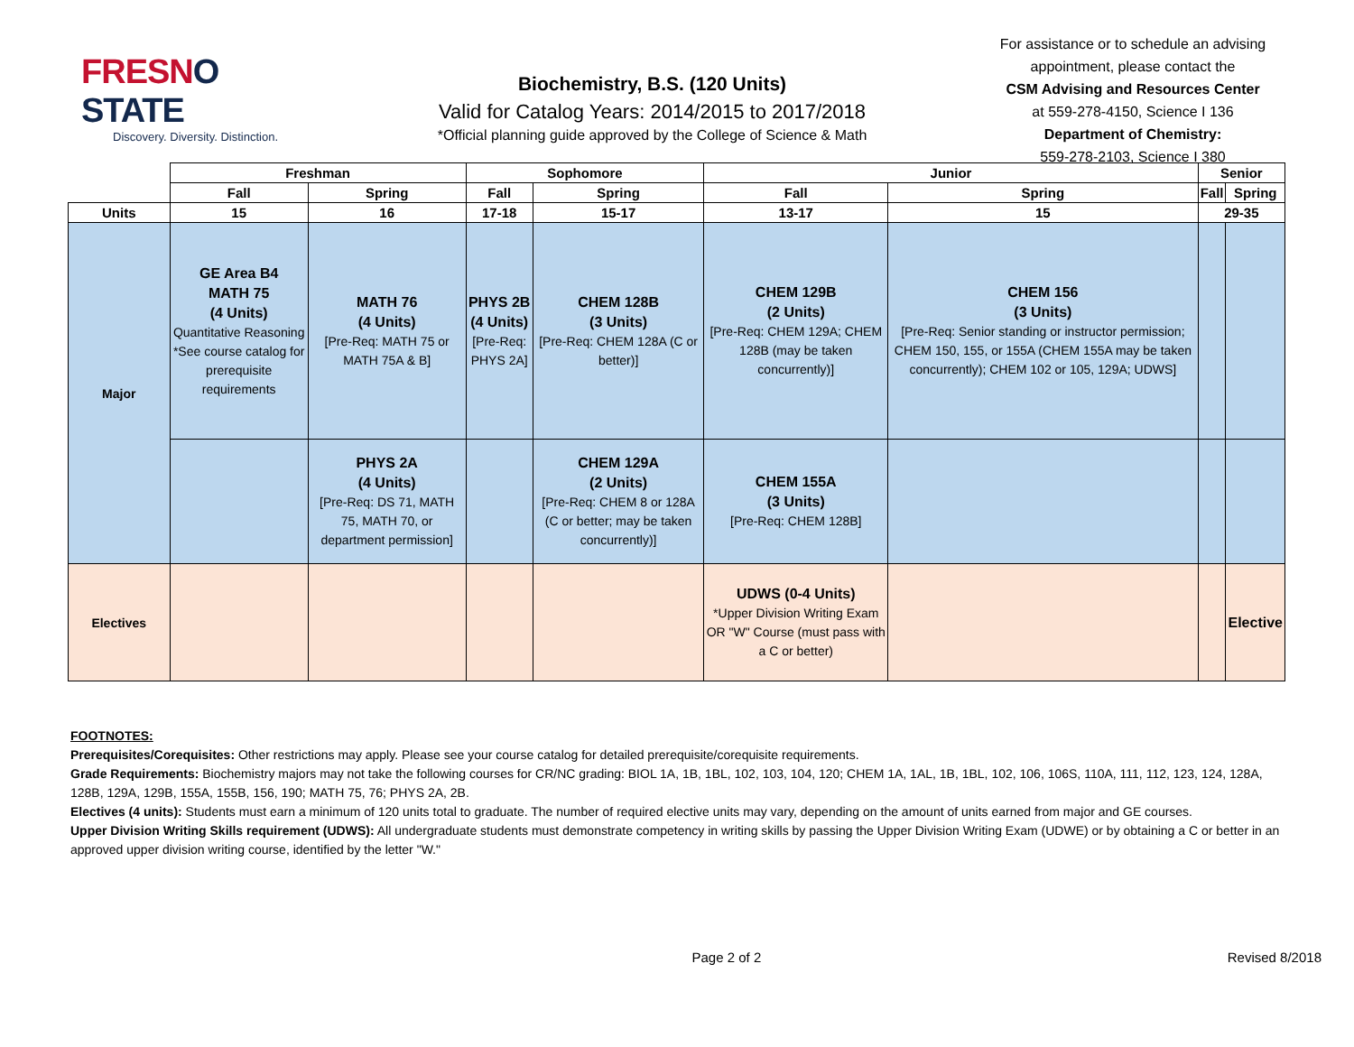FRESNO STATE
Discovery. Diversity. Distinction.
Biochemistry, B.S. (120 Units)
Valid for Catalog Years: 2014/2015 to 2017/2018
*Official planning guide approved by the College of Science & Math
For assistance or to schedule an advising appointment, please contact the
CSM Advising and Resources Center
at 559-278-4150, Science I 136
Department of Chemistry:
559-278-2103, Science I 380
| | Freshman | | Sophomore | | Junior | | Senior | |
| --- | --- | --- | --- | --- | --- | --- | --- | --- |
| | Fall | Spring | Fall | Spring | Fall | Spring | Fall | Spring |
| Units | 15 | 16 | 17-18 | 15-17 | 13-17 | 15 | 29-35 | |
| Major | GE Area B4 MATH 75 (4 Units) Quantitative Reasoning *See course catalog for prerequisite requirements | MATH 76 (4 Units) [Pre-Req: MATH 75 or MATH 75A & B] | PHYS 2B (4 Units) [Pre-Req: PHYS 2A] | CHEM 128B (3 Units) [Pre-Req: CHEM 128A (C or better)] | CHEM 129B (2 Units) [Pre-Req: CHEM 129A; CHEM 128B (may be taken concurrently)] | CHEM 156 (3 Units) [Pre-Req: Senior standing or instructor permission; CHEM 150, 155, or 155A (CHEM 155A may be taken concurrently); CHEM 102 or 105, 129A; UDWS] | | |
| | | PHYS 2A (4 Units) [Pre-Req: DS 71, MATH 75, MATH 70, or department permission] | | CHEM 129A (2 Units) [Pre-Req: CHEM 8 or 128A (C or better; may be taken concurrently)] | CHEM 155A (3 Units) [Pre-Req: CHEM 128B] | | | |
| Electives | | | | | UDWS (0-4 Units) *Upper Division Writing Exam OR "W" Course (must pass with a C or better) | | | Elective |
FOOTNOTES:
Prerequisites/Corequisites: Other restrictions may apply. Please see your course catalog for detailed prerequisite/corequisite requirements.
Grade Requirements: Biochemistry majors may not take the following courses for CR/NC grading: BIOL 1A, 1B, 1BL, 102, 103, 104, 120; CHEM 1A, 1AL, 1B, 1BL, 102, 106, 106S, 110A, 111, 112, 123, 124, 128A, 128B, 129A, 129B, 155A, 155B, 156, 190; MATH 75, 76; PHYS 2A, 2B.
Electives (4 units): Students must earn a minimum of 120 units total to graduate. The number of required elective units may vary, depending on the amount of units earned from major and GE courses.
Upper Division Writing Skills requirement (UDWS): All undergraduate students must demonstrate competency in writing skills by passing the Upper Division Writing Exam (UDWE) or by obtaining a C or better in an approved upper division writing course, identified by the letter "W."
Page 2 of 2 Revised 8/2018